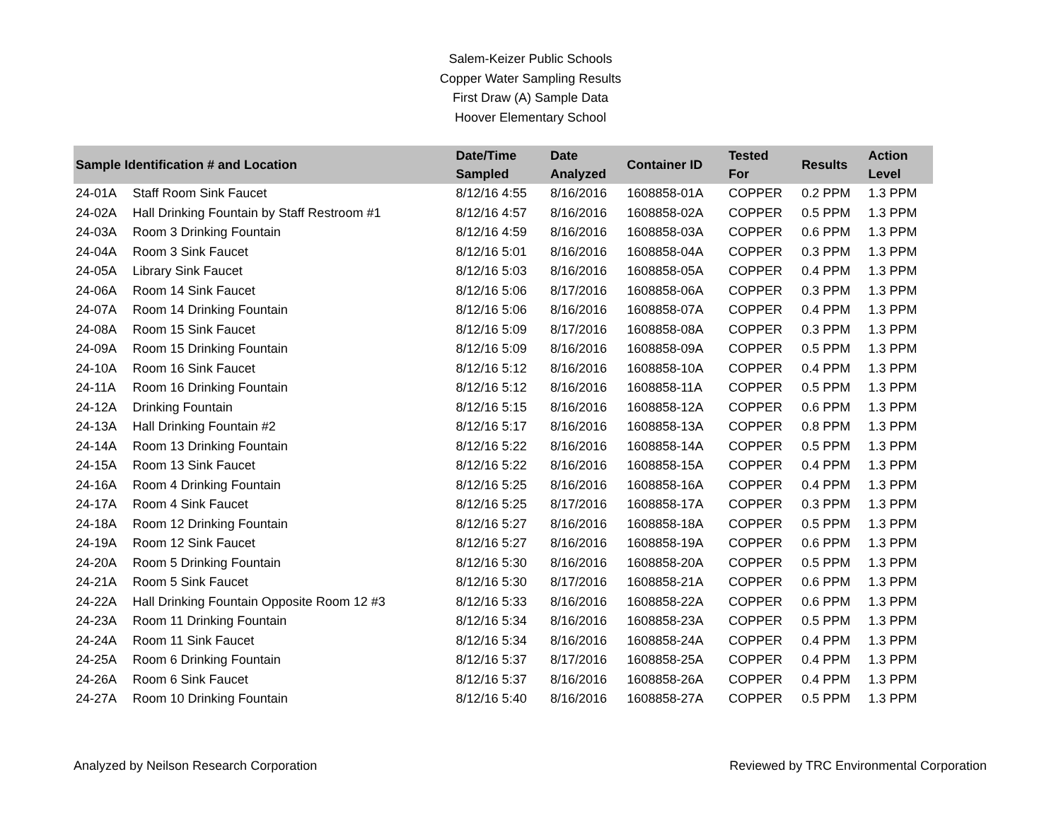Salem-Keizer Public Schools
Copper Water Sampling Results
First Draw (A) Sample Data
Hoover Elementary School
| Sample Identification # and Location | | Date/Time Sampled | Date Analyzed | Container ID | Tested For | Results | Action Level |
| --- | --- | --- | --- | --- | --- | --- | --- |
| 24-01A | Staff Room Sink Faucet | 8/12/16 4:55 | 8/16/2016 | 1608858-01A | COPPER | 0.2 PPM | 1.3 PPM |
| 24-02A | Hall Drinking Fountain by Staff Restroom #1 | 8/12/16 4:57 | 8/16/2016 | 1608858-02A | COPPER | 0.5 PPM | 1.3 PPM |
| 24-03A | Room 3 Drinking Fountain | 8/12/16 4:59 | 8/16/2016 | 1608858-03A | COPPER | 0.6 PPM | 1.3 PPM |
| 24-04A | Room 3 Sink Faucet | 8/12/16 5:01 | 8/16/2016 | 1608858-04A | COPPER | 0.3 PPM | 1.3 PPM |
| 24-05A | Library Sink Faucet | 8/12/16 5:03 | 8/16/2016 | 1608858-05A | COPPER | 0.4 PPM | 1.3 PPM |
| 24-06A | Room 14 Sink Faucet | 8/12/16 5:06 | 8/17/2016 | 1608858-06A | COPPER | 0.3 PPM | 1.3 PPM |
| 24-07A | Room 14 Drinking Fountain | 8/12/16 5:06 | 8/16/2016 | 1608858-07A | COPPER | 0.4 PPM | 1.3 PPM |
| 24-08A | Room 15 Sink Faucet | 8/12/16 5:09 | 8/17/2016 | 1608858-08A | COPPER | 0.3 PPM | 1.3 PPM |
| 24-09A | Room 15 Drinking Fountain | 8/12/16 5:09 | 8/16/2016 | 1608858-09A | COPPER | 0.5 PPM | 1.3 PPM |
| 24-10A | Room 16 Sink Faucet | 8/12/16 5:12 | 8/16/2016 | 1608858-10A | COPPER | 0.4 PPM | 1.3 PPM |
| 24-11A | Room 16 Drinking Fountain | 8/12/16 5:12 | 8/16/2016 | 1608858-11A | COPPER | 0.5 PPM | 1.3 PPM |
| 24-12A | Drinking Fountain | 8/12/16 5:15 | 8/16/2016 | 1608858-12A | COPPER | 0.6 PPM | 1.3 PPM |
| 24-13A | Hall Drinking Fountain #2 | 8/12/16 5:17 | 8/16/2016 | 1608858-13A | COPPER | 0.8 PPM | 1.3 PPM |
| 24-14A | Room 13 Drinking Fountain | 8/12/16 5:22 | 8/16/2016 | 1608858-14A | COPPER | 0.5 PPM | 1.3 PPM |
| 24-15A | Room 13 Sink Faucet | 8/12/16 5:22 | 8/16/2016 | 1608858-15A | COPPER | 0.4 PPM | 1.3 PPM |
| 24-16A | Room 4 Drinking Fountain | 8/12/16 5:25 | 8/16/2016 | 1608858-16A | COPPER | 0.4 PPM | 1.3 PPM |
| 24-17A | Room 4 Sink Faucet | 8/12/16 5:25 | 8/17/2016 | 1608858-17A | COPPER | 0.3 PPM | 1.3 PPM |
| 24-18A | Room 12 Drinking Fountain | 8/12/16 5:27 | 8/16/2016 | 1608858-18A | COPPER | 0.5 PPM | 1.3 PPM |
| 24-19A | Room 12 Sink Faucet | 8/12/16 5:27 | 8/16/2016 | 1608858-19A | COPPER | 0.6 PPM | 1.3 PPM |
| 24-20A | Room 5 Drinking Fountain | 8/12/16 5:30 | 8/16/2016 | 1608858-20A | COPPER | 0.5 PPM | 1.3 PPM |
| 24-21A | Room 5 Sink Faucet | 8/12/16 5:30 | 8/17/2016 | 1608858-21A | COPPER | 0.6 PPM | 1.3 PPM |
| 24-22A | Hall Drinking Fountain Opposite Room 12 #3 | 8/12/16 5:33 | 8/16/2016 | 1608858-22A | COPPER | 0.6 PPM | 1.3 PPM |
| 24-23A | Room 11 Drinking Fountain | 8/12/16 5:34 | 8/16/2016 | 1608858-23A | COPPER | 0.5 PPM | 1.3 PPM |
| 24-24A | Room 11 Sink Faucet | 8/12/16 5:34 | 8/16/2016 | 1608858-24A | COPPER | 0.4 PPM | 1.3 PPM |
| 24-25A | Room 6 Drinking Fountain | 8/12/16 5:37 | 8/17/2016 | 1608858-25A | COPPER | 0.4 PPM | 1.3 PPM |
| 24-26A | Room 6 Sink Faucet | 8/12/16 5:37 | 8/16/2016 | 1608858-26A | COPPER | 0.4 PPM | 1.3 PPM |
| 24-27A | Room 10 Drinking Fountain | 8/12/16 5:40 | 8/16/2016 | 1608858-27A | COPPER | 0.5 PPM | 1.3 PPM |
Analyzed by Neilson Research Corporation Reviewed by TRC Environmental Corporation